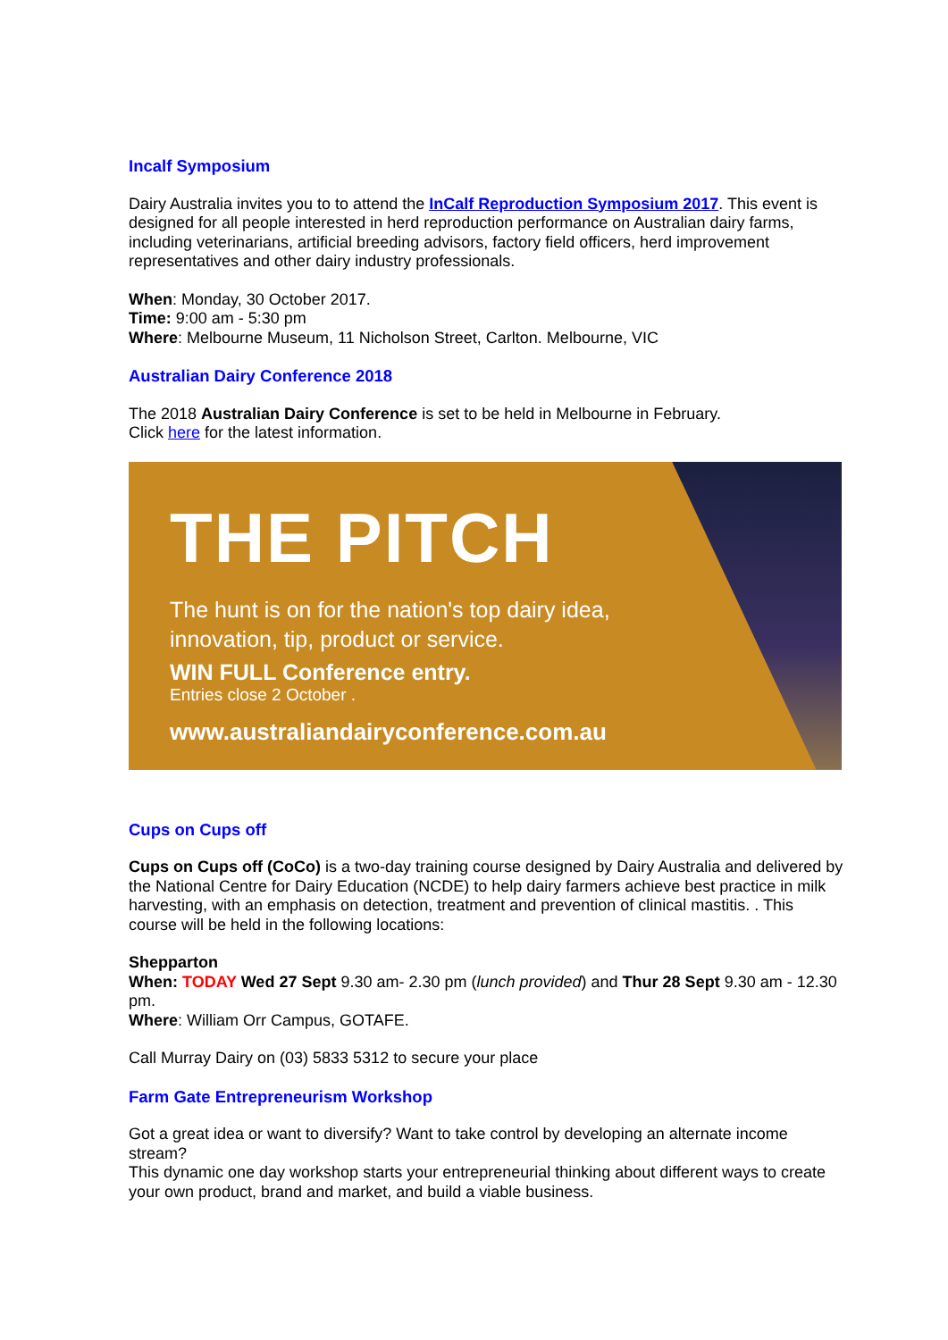Incalf Symposium
Dairy Australia invites you to to attend the InCalf Reproduction Symposium 2017. This event is designed for all people interested in herd reproduction performance on Australian dairy farms, including veterinarians, artificial breeding advisors, factory field officers, herd improvement representatives and other dairy industry professionals.
When: Monday, 30 October 2017.
Time: 9:00 am - 5:30 pm
Where: Melbourne Museum, 11 Nicholson Street, Carlton. Melbourne, VIC
Australian Dairy Conference 2018
The 2018 Australian Dairy Conference is set to be held in Melbourne in February.
Click here for the latest information.
THE PITCH
The hunt is on for the nation's top dairy idea,
innovation, tip, product or service.
WIN FULL Conference entry.
Entries close 2 October .
www.australiandairyconference.com.au
Cups on Cups off
Cups on Cups off (CoCo) is a two-day training course designed by Dairy Australia and delivered by the National Centre for Dairy Education (NCDE) to help dairy farmers achieve best practice in milk harvesting, with an emphasis on detection, treatment and prevention of clinical mastitis. . This course will be held in the following locations:
Shepparton
When: TODAY Wed 27 Sept 9.30 am- 2.30 pm (lunch provided) and Thur 28 Sept 9.30 am - 12.30 pm.
Where: William Orr Campus, GOTAFE.
Call Murray Dairy on (03) 5833 5312 to secure your place
Farm Gate Entrepreneurism Workshop
Got a great idea or want to diversify? Want to take control by developing an alternate income stream?
This dynamic one day workshop starts your entrepreneurial thinking about different ways to create your own product, brand and market, and build a viable business.